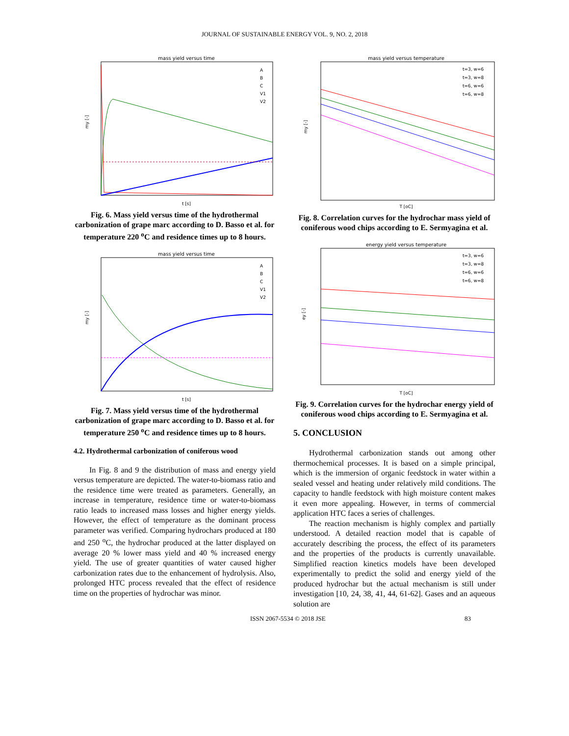JOURNAL OF SUSTAINABLE ENERGY VOL. 9, NO. 2, 2018
mass yield versus time
my [-]
t [s]
A
B
C
V1
V2
Fig. 6. Mass yield versus time of the hydrothermal carbonization of grape marc according to D. Basso et al. for temperature 220 <sup>o</sup>C and residence times up to 8 hours.
mass yield versus time
my [-]
t [s]
A
B
C
V1
V2
Fig. 7. Mass yield versus time of the hydrothermal carbonization of grape marc according to D. Basso et al. for temperature 250 <sup>o</sup>C and residence times up to 8 hours.
4.2. Hydrothermal carbonization of coniferous wood
In Fig. 8 and 9 the distribution of mass and energy yield versus temperature are depicted. The water-to-biomass ratio and the residence time were treated as parameters. Generally, an increase in temperature, residence time or water-to-biomass ratio leads to increased mass losses and higher energy yields. However, the effect of temperature as the dominant process parameter was verified. Comparing hydrochars produced at 180 and 250 <sup>o</sup>C, the hydrochar produced at the latter displayed on average 20 % lower mass yield and 40 % increased energy yield. The use of greater quantities of water caused higher carbonization rates due to the enhancement of hydrolysis. Also, prolonged HTC process revealed that the effect of residence time on the properties of hydrochar was minor.
mass yield versus temperature
my [-]
T [oC]
t=3, w=6
t=3, w=8
t=6, w=6
t=6, w=8
Fig. 8. Correlation curves for the hydrochar mass yield of coniferous wood chips according to E. Sermyagina et al.
energy yield versus temperature
ey [-]
T [oC]
t=3, w=6
t=3, w=8
t=6, w=6
t=6, w=8
Fig. 9. Correlation curves for the hydrochar energy yield of coniferous wood chips according to E. Sermyagina et al.
5. CONCLUSION
Hydrothermal carbonization stands out among other thermochemical processes. It is based on a simple principal, which is the immersion of organic feedstock in water within a sealed vessel and heating under relatively mild conditions. The capacity to handle feedstock with high moisture content makes it even more appealing. However, in terms of commercial application HTC faces a series of challenges.
The reaction mechanism is highly complex and partially understood. A detailed reaction model that is capable of accurately describing the process, the effect of its parameters and the properties of the products is currently unavailable. Simplified reaction kinetics models have been developed experimentally to predict the solid and energy yield of the produced hydrochar but the actual mechanism is still under investigation [10, 24, 38, 41, 44, 61-62]. Gases and an aqueous solution are
ISSN 2067-5534 © 2018 JSE 83